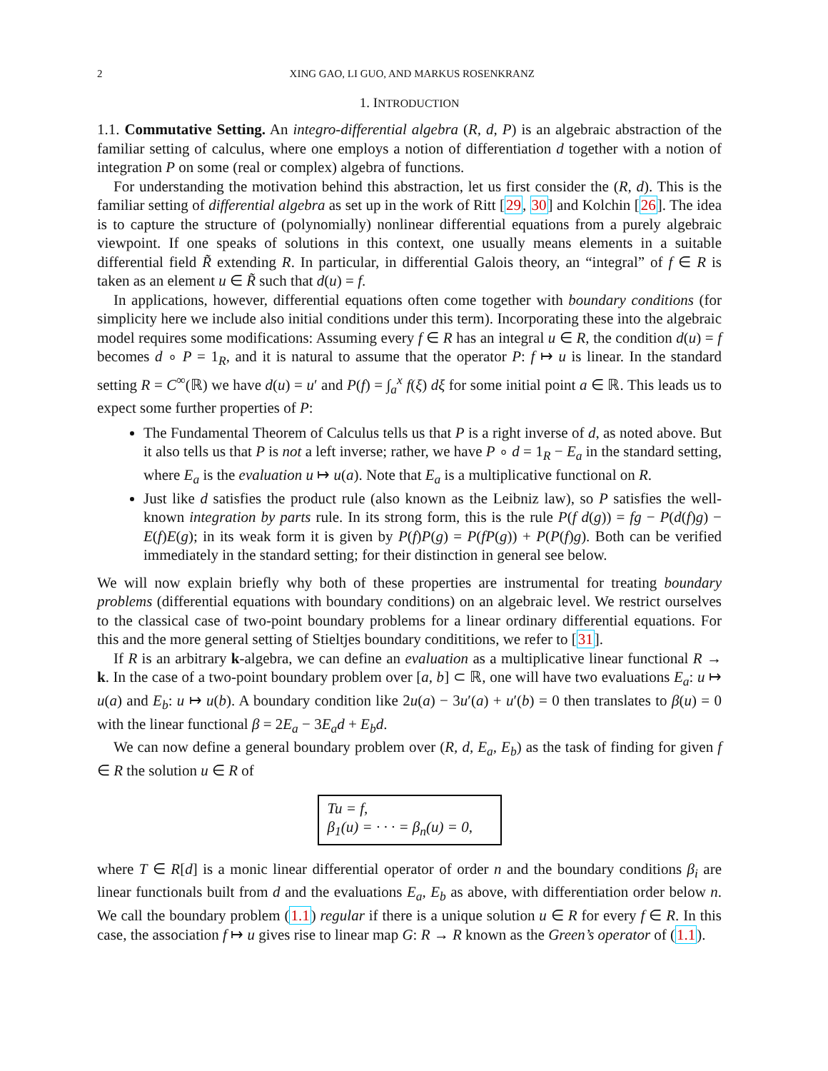2 XING GAO, LI GUO, AND MARKUS ROSENKRANZ
1. INTRODUCTION
1.1. Commutative Setting. An integro-differential algebra (R, d, P) is an algebraic abstraction of the familiar setting of calculus, where one employs a notion of differentiation d together with a notion of integration P on some (real or complex) algebra of functions.
For understanding the motivation behind this abstraction, let us first consider the (R, d). This is the familiar setting of differential algebra as set up in the work of Ritt [29, 30] and Kolchin [26]. The idea is to capture the structure of (polynomially) nonlinear differential equations from a purely algebraic viewpoint. If one speaks of solutions in this context, one usually means elements in a suitable differential field R̃ extending R. In particular, in differential Galois theory, an “integral” of f ∈ R is taken as an element u ∈ R̃ such that d(u) = f.
In applications, however, differential equations often come together with boundary conditions (for simplicity here we include also initial conditions under this term). Incorporating these into the algebraic model requires some modifications: Assuming every f ∈ R has an integral u ∈ R, the condition d(u) = f becomes d ∘ P = 1<sub>R</sub>, and it is natural to assume that the operator P: f ↦ u is linear. In the standard setting R = C<sup>∞</sup>(ℝ) we have d(u) = u′ and P(f) = ∫<sub>a</sub><sup>x</sup> f(ξ) dξ for some initial point a ∈ ℝ. This leads us to expect some further properties of P:
The Fundamental Theorem of Calculus tells us that P is a right inverse of d, as noted above. But it also tells us that P is not a left inverse; rather, we have P ∘ d = 1<sub>R</sub> − E<sub>a</sub> in the standard setting, where E<sub>a</sub> is the evaluation u ↦ u(a). Note that E<sub>a</sub> is a multiplicative functional on R.
Just like d satisfies the product rule (also known as the Leibniz law), so P satisfies the well-known integration by parts rule. In its strong form, this is the rule P(f d(g)) = fg − P(d(f)g) − E(f)E(g); in its weak form it is given by P(f)P(g) = P(fP(g)) + P(P(f)g). Both can be verified immediately in the standard setting; for their distinction in general see below.
We will now explain briefly why both of these properties are instrumental for treating boundary problems (differential equations with boundary conditions) on an algebraic level. We restrict ourselves to the classical case of two-point boundary problems for a linear ordinary differential equations. For this and the more general setting of Stieltjes boundary condititions, we refer to [31].
If R is an arbitrary k-algebra, we can define an evaluation as a multiplicative linear functional R → k. In the case of a two-point boundary problem over [a, b] ⊂ ℝ, one will have two evaluations E<sub>a</sub>: u ↦ u(a) and E<sub>b</sub>: u ↦ u(b). A boundary condition like 2u(a) − 3u′(a) + u′(b) = 0 then translates to β(u) = 0 with the linear functional β = 2E<sub>a</sub> − 3E<sub>a</sub>d + E<sub>b</sub>d.
We can now define a general boundary problem over (R, d, E<sub>a</sub>, E<sub>b</sub>) as the task of finding for given f ∈ R the solution u ∈ R of
Tu = f,
β<sub>1</sub>(u) = · · · = β<sub>n</sub>(u) = 0,
where T ∈ R[d] is a monic linear differential operator of order n and the boundary conditions β<sub>i</sub> are linear functionals built from d and the evaluations E<sub>a</sub>, E<sub>b</sub> as above, with differentiation order below n. We call the boundary problem (1.1) regular if there is a unique solution u ∈ R for every f ∈ R. In this case, the association f ↦ u gives rise to linear map G: R → R known as the Green’s operator of (1.1).